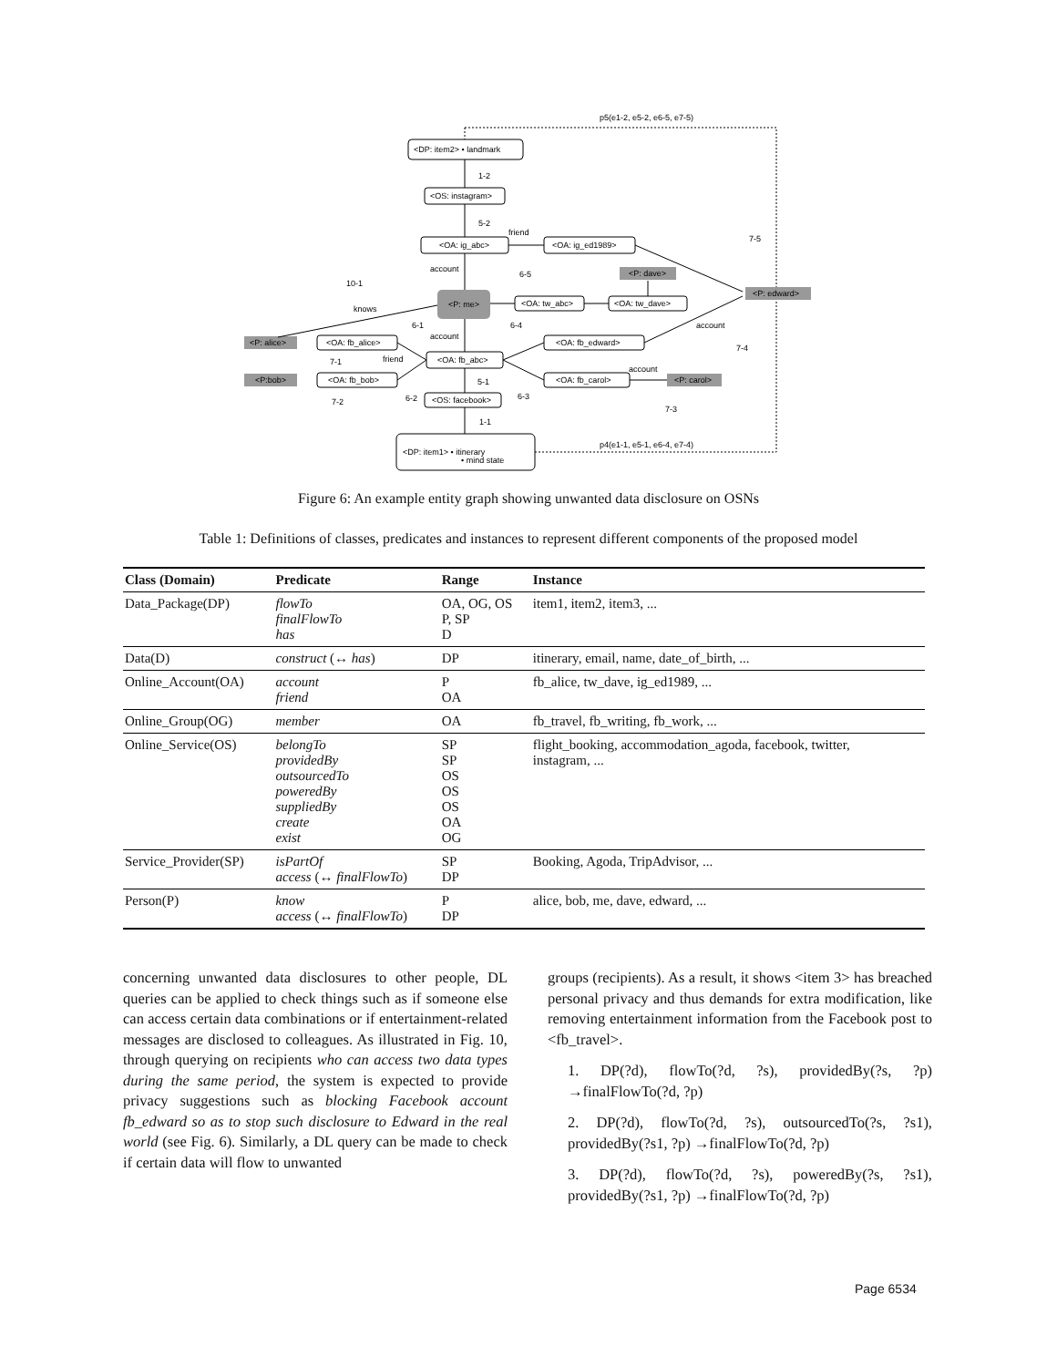p5(e1-2, e5-2, e6-5, e7-5)
<DP: item2> • landmark
<OS: instagram>
<OA: ig_abc>
<OA: ig_ed1989>
<P: dave>
<P: me>
<OA: tw_abc>
<OA: tw_dave>
<P: edward>
<P: alice>
<OA: fb_alice>
<OA: fb_abc>
<OA: fb_edward>
<P:bob>
<OA: fb_bob>
<OA: fb_carol>
<P: carol>
<OS: facebook>
<DP: item1> • itinerary
• mind state
p4(e1-1, e5-1, e6-4, e7-4)
friend
account
knows
account
friend
account
account
1-2
5-2
6-5
7-5
10-1
6-1
6-4
7-1
7-4
5-1
6-2
6-3
7-2
7-3
1-1
Figure 6: An example entity graph showing unwanted data disclosure on OSNs
Table 1: Definitions of classes, predicates and instances to represent different components of the proposed model
| Class (Domain) | Predicate | Range | Instance |
| --- | --- | --- | --- |
| Data_Package(DP) | flowTo finalFlowTo has | OA, OG, OS P, SP D | item1, item2, item3, ... |
| Data(D) | construct (↔ has ) | DP | itinerary, email, name, date_of_birth, ... |
| Online_Account(OA) | account friend | P OA | fb_alice, tw_dave, ig_ed1989, ... |
| Online_Group(OG) | member | OA | fb_travel, fb_writing, fb_work, ... |
| Online_Service(OS) | belongTo providedBy outsourcedTo poweredBy suppliedBy create exist | SP SP OS OS OS OA OG | flight_booking, accommodation_agoda, facebook, twitter, instagram, ... |
| Service_Provider(SP) | isPartOf access (↔ finalFlowTo ) | SP DP | Booking, Agoda, TripAdvisor, ... |
| Person(P) | know access (↔ finalFlowTo ) | P DP | alice, bob, me, dave, edward, ... |
concerning unwanted data disclosures to other people, DL queries can be applied to check things such as if someone else can access certain data combinations or if entertainment-related messages are disclosed to colleagues. As illustrated in Fig. 10, through querying on recipients who can access two data types during the same period, the system is expected to provide privacy suggestions such as blocking Facebook account fb_edward so as to stop such disclosure to Edward in the real world (see Fig. 6). Similarly, a DL query can be made to check if certain data will flow to unwanted
groups (recipients). As a result, it shows <item 3> has breached personal privacy and thus demands for extra modification, like removing entertainment information from the Facebook post to <fb_travel>.
1. DP(?d), flowTo(?d, ?s), providedBy(?s, ?p) →finalFlowTo(?d, ?p)
2. DP(?d), flowTo(?d, ?s), outsourcedTo(?s, ?s1), providedBy(?s1, ?p) →finalFlowTo(?d, ?p)
3. DP(?d), flowTo(?d, ?s), poweredBy(?s, ?s1), providedBy(?s1, ?p) →finalFlowTo(?d, ?p)
Page 6534